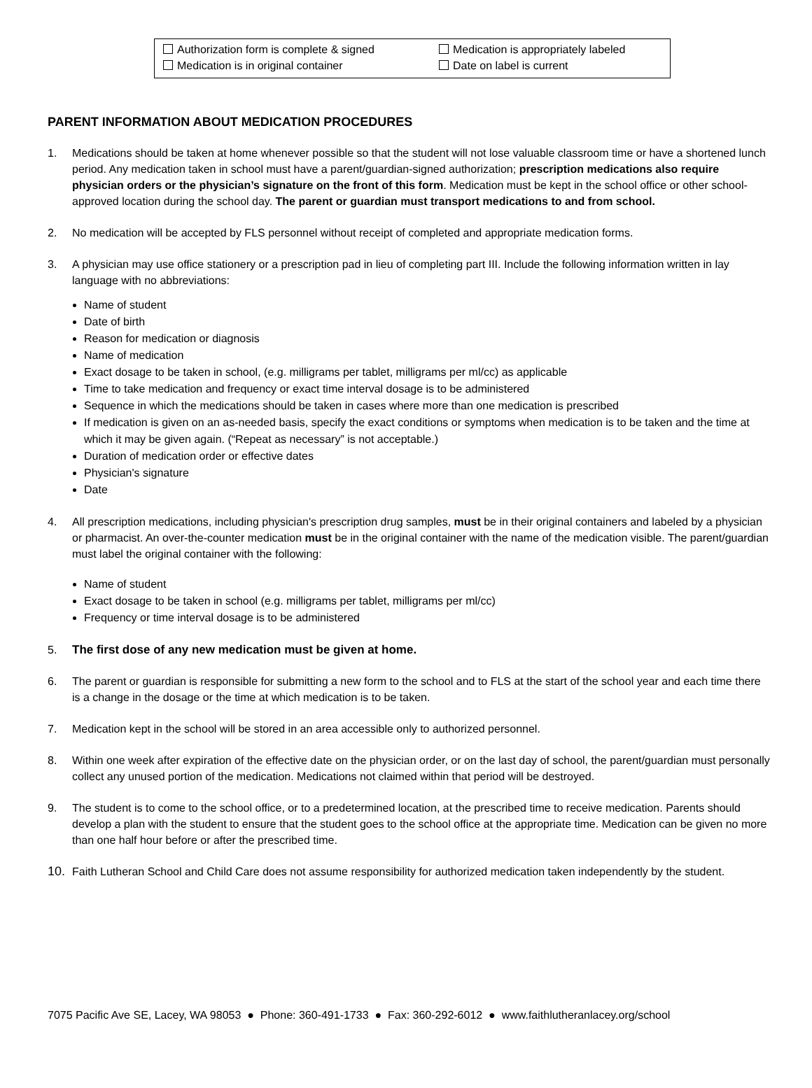Authorization form is complete & signed
Medication is appropriately labeled
Medication is in original container
Date on label is current
PARENT INFORMATION ABOUT MEDICATION PROCEDURES
1. Medications should be taken at home whenever possible so that the student will not lose valuable classroom time or have a shortened lunch period. Any medication taken in school must have a parent/guardian-signed authorization; prescription medications also require physician orders or the physician’s signature on the front of this form. Medication must be kept in the school office or other school-approved location during the school day. The parent or guardian must transport medications to and from school.
2. No medication will be accepted by FLS personnel without receipt of completed and appropriate medication forms.
3. A physician may use office stationery or a prescription pad in lieu of completing part III. Include the following information written in lay language with no abbreviations:
Name of student
Date of birth
Reason for medication or diagnosis
Name of medication
Exact dosage to be taken in school, (e.g. milligrams per tablet, milligrams per ml/cc) as applicable
Time to take medication and frequency or exact time interval dosage is to be administered
Sequence in which the medications should be taken in cases where more than one medication is prescribed
If medication is given on an as-needed basis, specify the exact conditions or symptoms when medication is to be taken and the time at which it may be given again. (“Repeat as necessary” is not acceptable.)
Duration of medication order or effective dates
Physician's signature
Date
4. All prescription medications, including physician's prescription drug samples, must be in their original containers and labeled by a physician or pharmacist. An over-the-counter medication must be in the original container with the name of the medication visible. The parent/guardian must label the original container with the following:
Name of student
Exact dosage to be taken in school (e.g. milligrams per tablet, milligrams per ml/cc)
Frequency or time interval dosage is to be administered
5. The first dose of any new medication must be given at home.
6. The parent or guardian is responsible for submitting a new form to the school and to FLS at the start of the school year and each time there is a change in the dosage or the time at which medication is to be taken.
7. Medication kept in the school will be stored in an area accessible only to authorized personnel.
8. Within one week after expiration of the effective date on the physician order, or on the last day of school, the parent/guardian must personally collect any unused portion of the medication. Medications not claimed within that period will be destroyed.
9. The student is to come to the school office, or to a predetermined location, at the prescribed time to receive medication. Parents should develop a plan with the student to ensure that the student goes to the school office at the appropriate time. Medication can be given no more than one half hour before or after the prescribed time.
10. Faith Lutheran School and Child Care does not assume responsibility for authorized medication taken independently by the student.
7075 Pacific Ave SE, Lacey, WA 98053 ● Phone: 360-491-1733 ● Fax: 360-292-6012 ● www.faithlutheranlacey.org/school